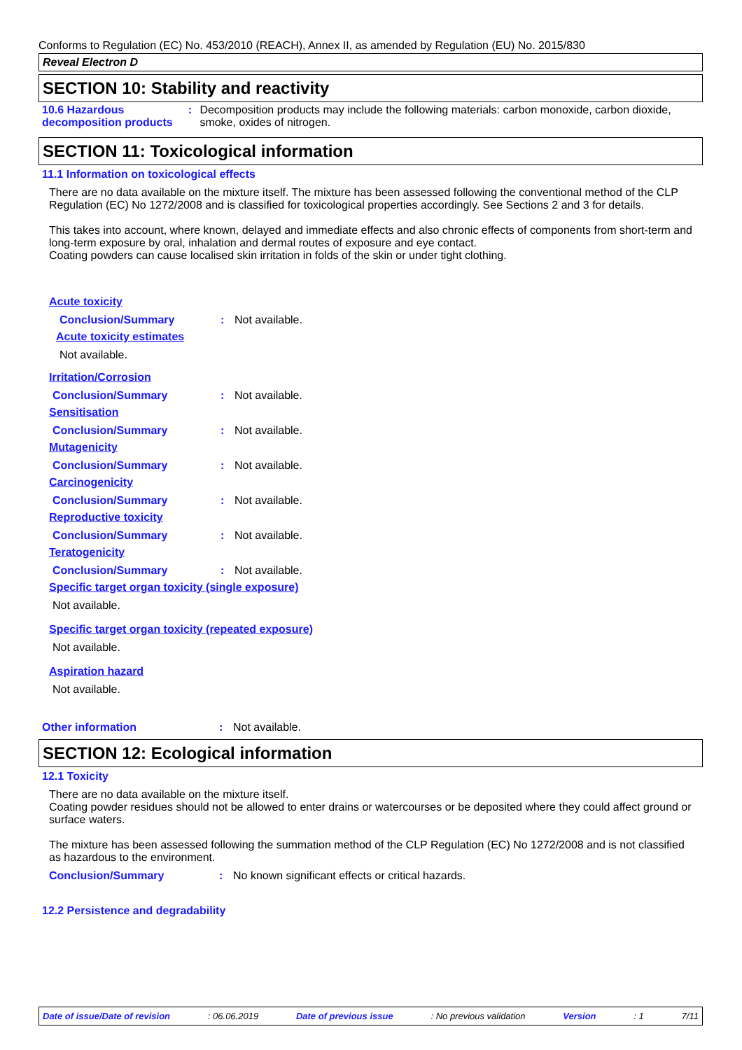Conforms to Regulation (EC) No. 453/2010 (REACH), Annex II, as amended by Regulation (EU) No. 2015/830
Reveal Electron D
SECTION 10: Stability and reactivity
10.6 Hazardous decomposition products
: Decomposition products may include the following materials: carbon monoxide, carbon dioxide, smoke, oxides of nitrogen.
SECTION 11: Toxicological information
11.1 Information on toxicological effects
There are no data available on the mixture itself. The mixture has been assessed following the conventional method of the CLP Regulation (EC) No 1272/2008 and is classified for toxicological properties accordingly. See Sections 2 and 3 for details.
This takes into account, where known, delayed and immediate effects and also chronic effects of components from short-term and long-term exposure by oral, inhalation and dermal routes of exposure and eye contact.
Coating powders can cause localised skin irritation in folds of the skin or under tight clothing.
Acute toxicity
Conclusion/Summary : Not available.
Acute toxicity estimates
Not available.
Irritation/Corrosion
Conclusion/Summary : Not available.
Sensitisation
Conclusion/Summary : Not available.
Mutagenicity
Conclusion/Summary : Not available.
Carcinogenicity
Conclusion/Summary : Not available.
Reproductive toxicity
Conclusion/Summary : Not available.
Teratogenicity
Conclusion/Summary : Not available.
Specific target organ toxicity (single exposure)
Not available.
Specific target organ toxicity (repeated exposure)
Not available.
Aspiration hazard
Not available.
Other information : Not available.
SECTION 12: Ecological information
12.1 Toxicity
There are no data available on the mixture itself.
Coating powder residues should not be allowed to enter drains or watercourses or be deposited where they could affect ground or surface waters.
The mixture has been assessed following the summation method of the CLP Regulation (EC) No 1272/2008 and is not classified as hazardous to the environment.
Conclusion/Summary : No known significant effects or critical hazards.
12.2 Persistence and degradability
Date of issue/Date of revision: 06.06.2019 Date of previous issue: No previous validation Version: 1 7/11